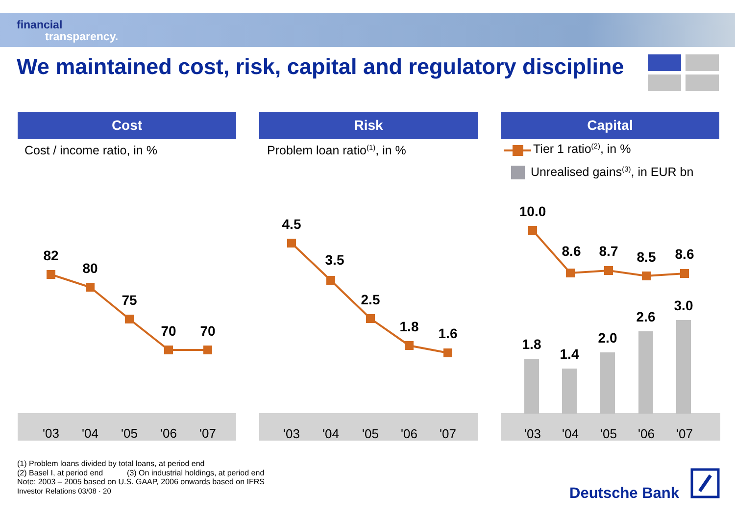financial
transparency.
We maintained cost, risk, capital and regulatory discipline
Cost Risk Capital
Cost / income ratio, in % Problem loan ratio<sup>(1)</sup>, in % Tier 1 ratio<sup>(2)</sup>, in %
Unrealised gains<sup>(3)</sup>, in EUR bn
82
80
75
70
70
4.5
3.5
2.5
1.8
1.6
10.0
8.6
8.7
8.5
8.6
1.8
1.4
2.0
2.6
3.0
'03
'04
'05
'06
'07
'03
'04
'05
'06
'07
'03
'04
'05
'06
'07
(1) Problem loans divided by total loans, at period end
(2) Basel I, at period end (3) On industrial holdings, at period end
Note: 2003 – 2005 based on U.S. GAAP, 2006 onwards based on IFRS
Investor Relations 03/08 · 20
Deutsche Bank